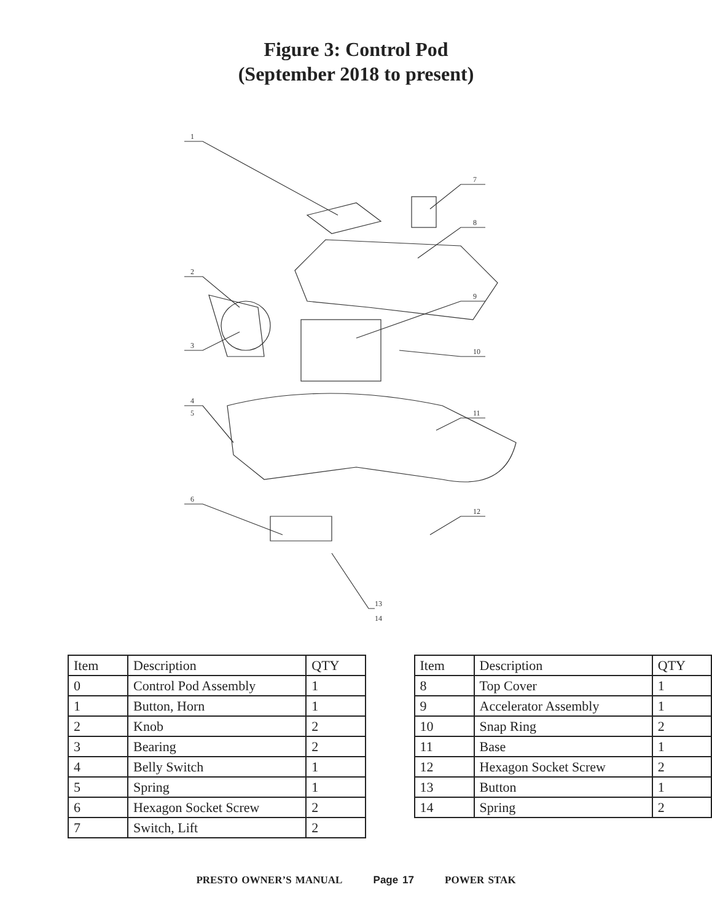Figure 3: Control Pod
(September 2018 to present)
1
7
8
2
9
3
10
4
5
11
6
12
13
14
| Item | Description | QTY |
| --- | --- | --- |
| 0 | Control Pod Assembly | 1 |
| 1 | Button, Horn | 1 |
| 2 | Knob | 2 |
| 3 | Bearing | 2 |
| 4 | Belly Switch | 1 |
| 5 | Spring | 1 |
| 6 | Hexagon Socket Screw | 2 |
| 7 | Switch, Lift | 2 |
| Item | Description | QTY |
| --- | --- | --- |
| 8 | Top Cover | 1 |
| 9 | Accelerator Assembly | 1 |
| 10 | Snap Ring | 2 |
| 11 | Base | 1 |
| 12 | Hexagon Socket Screw | 2 |
| 13 | Button | 1 |
| 14 | Spring | 2 |
PRESTO OWNER’S MANUAL Page 17 POWER STAK